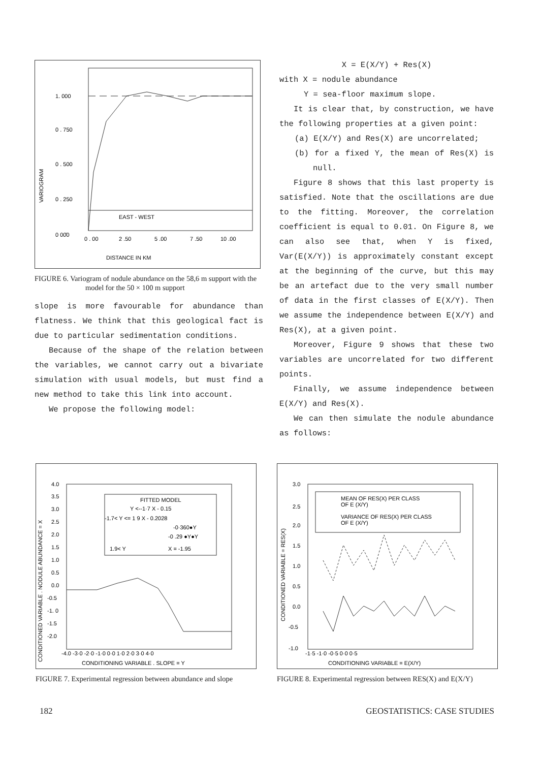1. 000
0 . 750
0 . 500
0 . 250
0 00̄0
VARIOGRAM
EAST - WEST
0 . 00
2 .50
5 .00
7 .50
10 .00
DISTANCE IN KM
FIGURE 6. Variogram of nodule abundance on the 58,6 m support with the model for the 50 × 100 m support
slope is more favourable for abundance than flatness. We think that this geological fact is due to particular sedimentation conditions.
Because of the shape of the relation between the variables, we cannot carry out a bivariate simulation with usual models, but must find a new method to take this link into account.
We propose the following model:
X = E(X/Y) + Res(X)
with X = nodule abundance
Y = sea-floor maximum slope.
It is clear that, by construction, we have the following properties at a given point:
(a) E(X/Y) and Res(X) are uncorrelated;
(b) for a fixed Y, the mean of Res(X) is null.
Figure 8 shows that this last property is satisfied. Note that the oscillations are due to the fitting. Moreover, the correlation coefficient is equal to 0.01. On Figure 8, we can also see that, when Y is fixed, Var(E(X/Y)) is approximately constant except at the beginning of the curve, but this may be an artefact due to the very small number of data in the first classes of E(X/Y). Then we assume the independence between E(X/Y) and Res(X), at a given point.
Moreover, Figure 9 shows that these two variables are uncorrelated for two different points.
Finally, we assume independence between E(X/Y) and Res(X).
We can then simulate the nodule abundance as follows:
FITTED MODEL
Y <--1·7 X - 0.15
-1.7< Y <= 1 9 X - 0.2028
-0·360●Y
-0 .29 ●Y●Y
1.9< Y
X = -1.95
4.0
3.5
3.0
2.5
2.0
1.5
1.0
0.5
0.0
-0.5
-1. 0
-1.5
-2.0
CONDITIONED VARIABLE . NODULE ABUNDANCE = X
-4.0 -3·0 -2·0 -1·0 0·0 1·0 2·0 3·0 4·0
CONDITIONING VARIABLE . SLOPE = Y
FIGURE 7. Experimental regression between abundance and slope
MEAN OF RES(X) PER CLASS
OF E (X/Y)
VARIANCE OF RES(X) PER CLASS
OF E (X/Y)
3.0
2.5
2.0
1.5
1.0
0.5
0.0
-0.5
-1.0
CONDITIONED VARIABLE = RES(X)
-1·5 -1·0 -0·5 0·0 0·5
CONDITIONING VARIABLE = E(X/Y)
FIGURE 8. Experimental regression between RES(X) and E(X/Y)
182 GEOSTATISTICS: CASE STUDIES